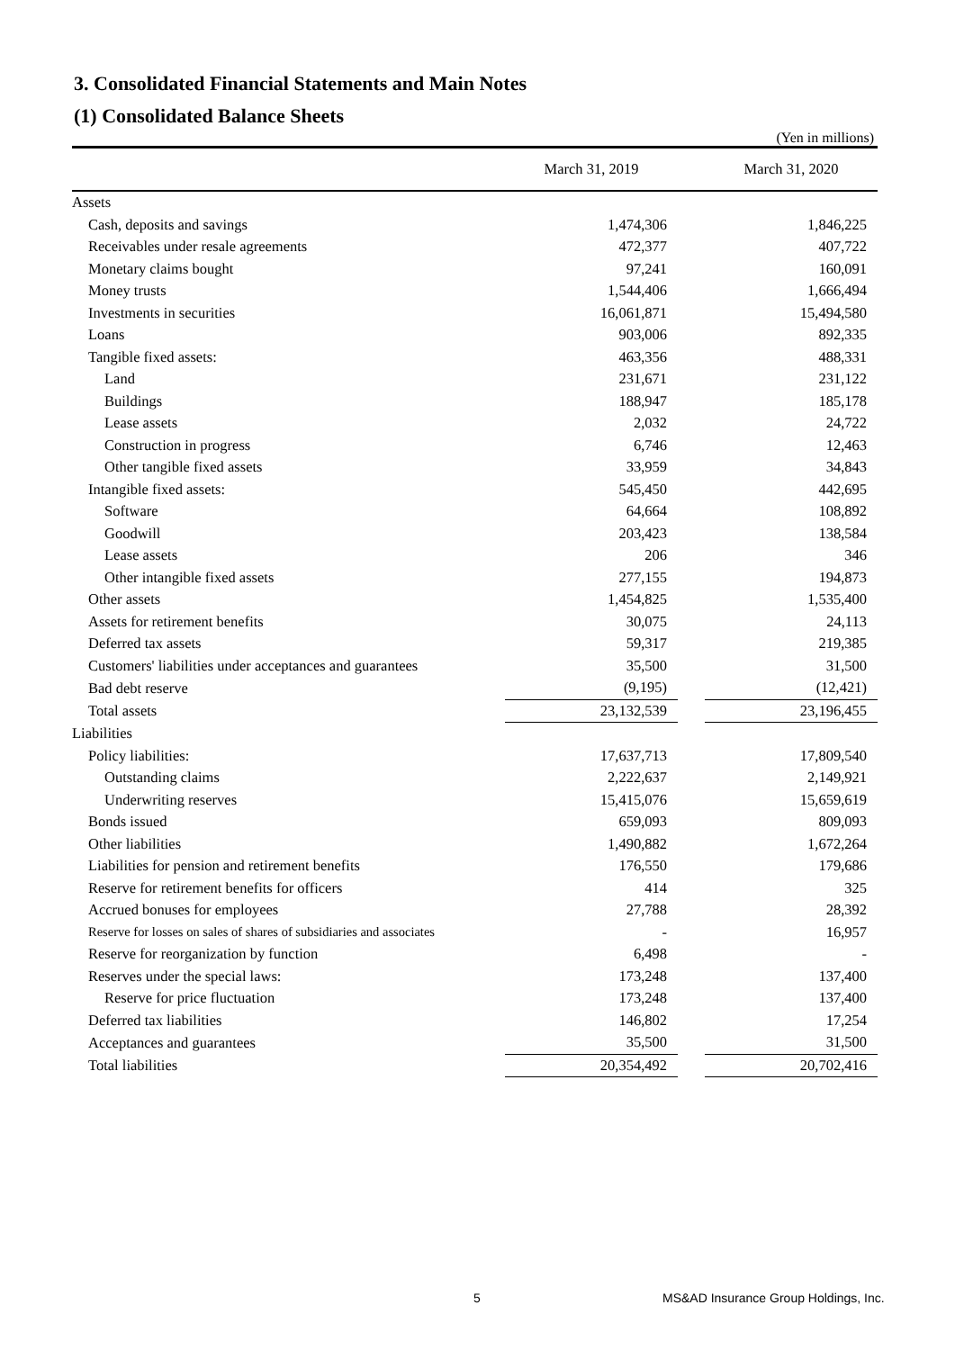3. Consolidated Financial Statements and Main Notes
(1) Consolidated Balance Sheets
(Yen in millions)
| | March 31, 2019 | | March 31, 2020 |
| --- | --- | --- | --- |
| Assets | | | |
| Cash, deposits and savings | 1,474,306 | | 1,846,225 |
| Receivables under resale agreements | 472,377 | | 407,722 |
| Monetary claims bought | 97,241 | | 160,091 |
| Money trusts | 1,544,406 | | 1,666,494 |
| Investments in securities | 16,061,871 | | 15,494,580 |
| Loans | 903,006 | | 892,335 |
| Tangible fixed assets: | 463,356 | | 488,331 |
| Land | 231,671 | | 231,122 |
| Buildings | 188,947 | | 185,178 |
| Lease assets | 2,032 | | 24,722 |
| Construction in progress | 6,746 | | 12,463 |
| Other tangible fixed assets | 33,959 | | 34,843 |
| Intangible fixed assets: | 545,450 | | 442,695 |
| Software | 64,664 | | 108,892 |
| Goodwill | 203,423 | | 138,584 |
| Lease assets | 206 | | 346 |
| Other intangible fixed assets | 277,155 | | 194,873 |
| Other assets | 1,454,825 | | 1,535,400 |
| Assets for retirement benefits | 30,075 | | 24,113 |
| Deferred tax assets | 59,317 | | 219,385 |
| Customers' liabilities under acceptances and guarantees | 35,500 | | 31,500 |
| Bad debt reserve | (9,195) | | (12,421) |
| Total assets | 23,132,539 | | 23,196,455 |
| Liabilities | | | |
| Policy liabilities: | 17,637,713 | | 17,809,540 |
| Outstanding claims | 2,222,637 | | 2,149,921 |
| Underwriting reserves | 15,415,076 | | 15,659,619 |
| Bonds issued | 659,093 | | 809,093 |
| Other liabilities | 1,490,882 | | 1,672,264 |
| Liabilities for pension and retirement benefits | 176,550 | | 179,686 |
| Reserve for retirement benefits for officers | 414 | | 325 |
| Accrued bonuses for employees | 27,788 | | 28,392 |
| Reserve for losses on sales of shares of subsidiaries and associates | - | | 16,957 |
| Reserve for reorganization by function | 6,498 | | - |
| Reserves under the special laws: | 173,248 | | 137,400 |
| Reserve for price fluctuation | 173,248 | | 137,400 |
| Deferred tax liabilities | 146,802 | | 17,254 |
| Acceptances and guarantees | 35,500 | | 31,500 |
| Total liabilities | 20,354,492 | | 20,702,416 |
5
MS&AD Insurance Group Holdings, Inc.